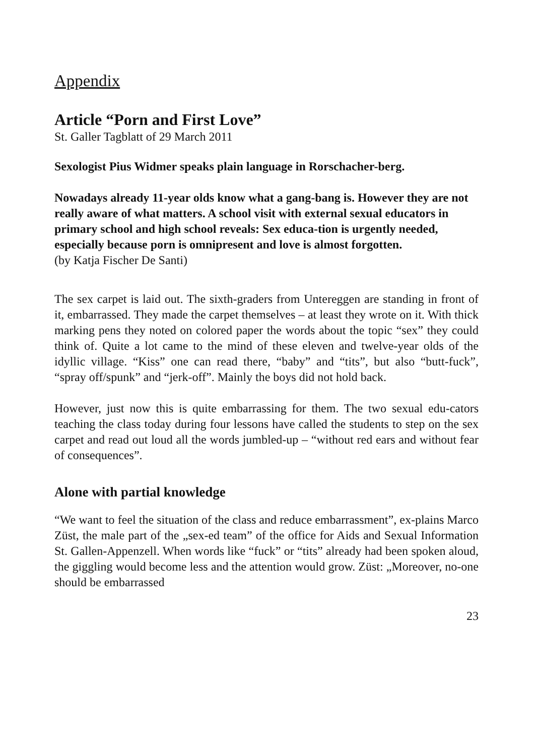Appendix
Article “Porn and First Love”
St. Galler Tagblatt of 29 March 2011
Sexologist Pius Widmer speaks plain language in Rorschacher-berg.
Nowadays already 11-year olds know what a gang-bang is. However they are not really aware of what matters. A school visit with external sexual educators in primary school and high school reveals: Sex educa-tion is urgently needed, especially because porn is omnipresent and love is almost forgotten.
(by Katja Fischer De Santi)
The sex carpet is laid out. The sixth-graders from Untereggen are standing in front of it, embarrassed. They made the carpet themselves – at least they wrote on it. With thick marking pens they noted on colored paper the words about the topic “sex” they could think of. Quite a lot came to the mind of these eleven and twelve-year olds of the idyllic village. “Kiss” one can read there, “baby” and “tits”, but also “butt-fuck”, “spray off/spunk” and “jerk-off”. Mainly the boys did not hold back.
However, just now this is quite embarrassing for them. The two sexual edu-cators teaching the class today during four lessons have called the students to step on the sex carpet and read out loud all the words jumbled-up – “without red ears and without fear of consequences”.
Alone with partial knowledge
“We want to feel the situation of the class and reduce embarrassment”, ex-plains Marco Züst, the male part of the „sex-ed team” of the office for Aids and Sexual Information St. Gallen-Appenzell. When words like “fuck” or “tits” already had been spoken aloud, the giggling would become less and the attention would grow. Züst: „Moreover, no-one should be embarrassed
23